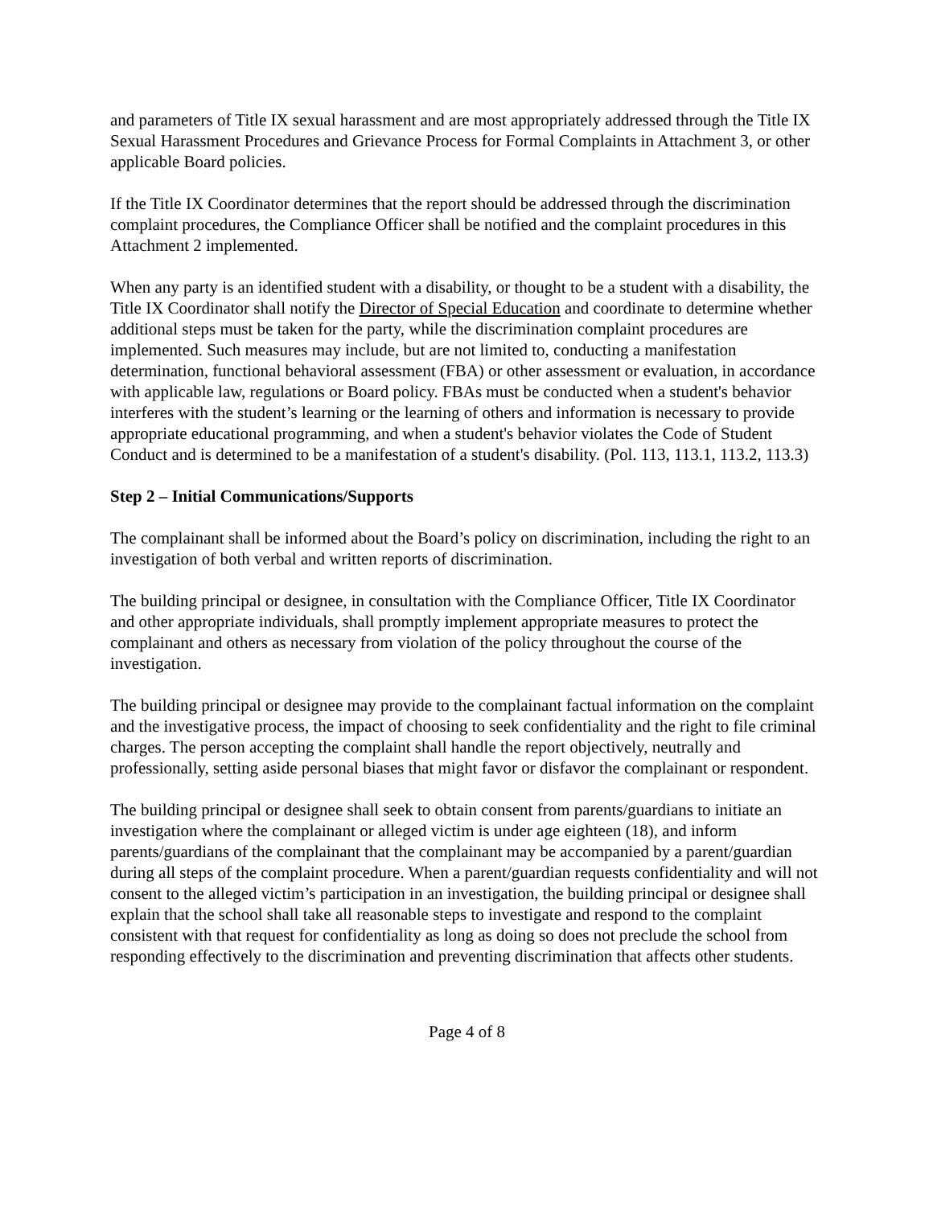and parameters of Title IX sexual harassment and are most appropriately addressed through the Title IX Sexual Harassment Procedures and Grievance Process for Formal Complaints in Attachment 3, or other applicable Board policies.
If the Title IX Coordinator determines that the report should be addressed through the discrimination complaint procedures, the Compliance Officer shall be notified and the complaint procedures in this Attachment 2 implemented.
When any party is an identified student with a disability, or thought to be a student with a disability, the Title IX Coordinator shall notify the Director of Special Education and coordinate to determine whether additional steps must be taken for the party, while the discrimination complaint procedures are implemented. Such measures may include, but are not limited to, conducting a manifestation determination, functional behavioral assessment (FBA) or other assessment or evaluation, in accordance with applicable law, regulations or Board policy. FBAs must be conducted when a student's behavior interferes with the student’s learning or the learning of others and information is necessary to provide appropriate educational programming, and when a student's behavior violates the Code of Student Conduct and is determined to be a manifestation of a student's disability. (Pol. 113, 113.1, 113.2, 113.3)
Step 2 – Initial Communications/Supports
The complainant shall be informed about the Board’s policy on discrimination, including the right to an investigation of both verbal and written reports of discrimination.
The building principal or designee, in consultation with the Compliance Officer, Title IX Coordinator and other appropriate individuals, shall promptly implement appropriate measures to protect the complainant and others as necessary from violation of the policy throughout the course of the investigation.
The building principal or designee may provide to the complainant factual information on the complaint and the investigative process, the impact of choosing to seek confidentiality and the right to file criminal charges. The person accepting the complaint shall handle the report objectively, neutrally and professionally, setting aside personal biases that might favor or disfavor the complainant or respondent.
The building principal or designee shall seek to obtain consent from parents/guardians to initiate an investigation where the complainant or alleged victim is under age eighteen (18), and inform parents/guardians of the complainant that the complainant may be accompanied by a parent/guardian during all steps of the complaint procedure. When a parent/guardian requests confidentiality and will not consent to the alleged victim’s participation in an investigation, the building principal or designee shall explain that the school shall take all reasonable steps to investigate and respond to the complaint consistent with that request for confidentiality as long as doing so does not preclude the school from responding effectively to the discrimination and preventing discrimination that affects other students.
Page 4 of 8